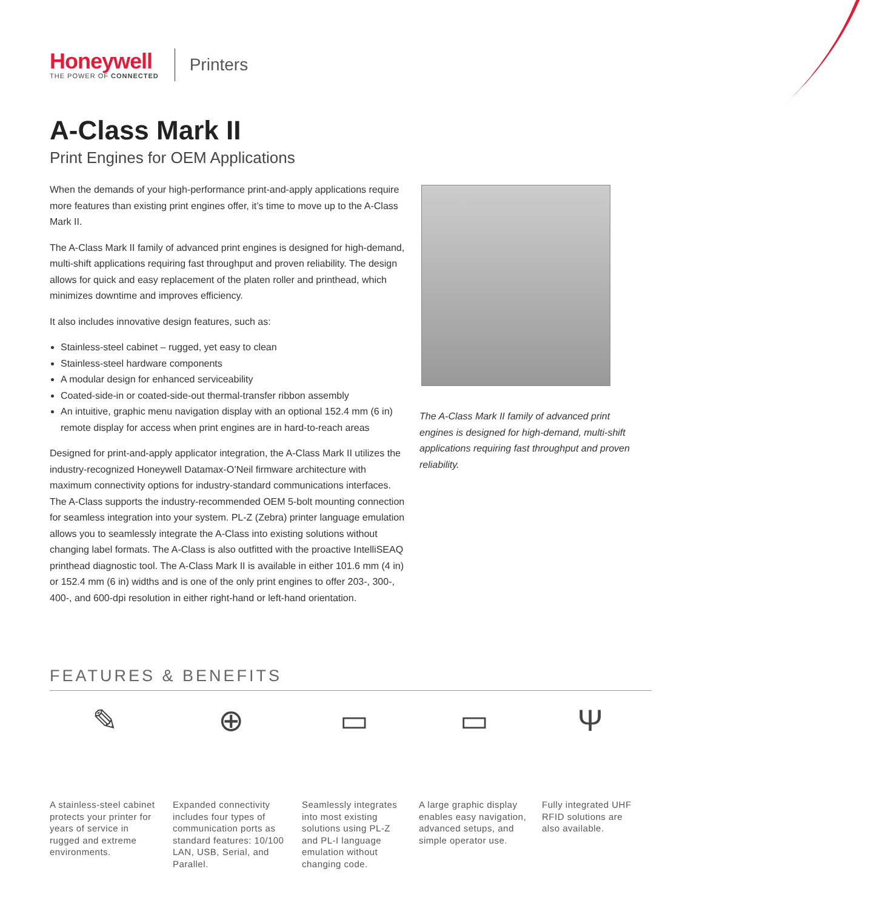Honeywell
THE POWER OF CONNECTED
Printers
A-Class Mark II
Print Engines for OEM Applications
When the demands of your high-performance print-and-apply applications require more features than existing print engines offer, it’s time to move up to the A-Class Mark II.
The A-Class Mark II family of advanced print engines is designed for high-demand, multi-shift applications requiring fast throughput and proven reliability. The design allows for quick and easy replacement of the platen roller and printhead, which minimizes downtime and improves efficiency.
It also includes innovative design features, such as:
Stainless-steel cabinet – rugged, yet easy to clean
Stainless-steel hardware components
A modular design for enhanced serviceability
Coated-side-in or coated-side-out thermal-transfer ribbon assembly
An intuitive, graphic menu navigation display with an optional 152.4 mm (6 in) remote display for access when print engines are in hard-to-reach areas
Designed for print-and-apply applicator integration, the A-Class Mark II utilizes the industry-recognized Honeywell Datamax-O’Neil firmware architecture with maximum connectivity options for industry-standard communications interfaces. The A-Class supports the industry-recommended OEM 5-bolt mounting connection for seamless integration into your system. PL-Z (Zebra) printer language emulation allows you to seamlessly integrate the A-Class into existing solutions without changing label formats. The A-Class is also outfitted with the proactive IntelliSEAQ printhead diagnostic tool. The A-Class Mark II is available in either 101.6 mm (4 in) or 152.4 mm (6 in) widths and is one of the only print engines to offer 203-, 300-, 400-, and 600-dpi resolution in either right-hand or left-hand orientation.
The A-Class Mark II family of advanced print engines is designed for high-demand, multi-shift applications requiring fast throughput and proven reliability.
FEATURES & BENEFITS
✎
A stainless-steel cabinet protects your printer for years of service in rugged and extreme environments.
⊕
Expanded connectivity includes four types of communication ports as standard features: 10/100 LAN, USB, Serial, and Parallel.
▭
Seamlessly integrates into most existing solutions using PL-Z and PL-I language emulation without changing code.
▭
A large graphic display enables easy navigation, advanced setups, and simple operator use.
Ψ
Fully integrated UHF RFID solutions are also available.